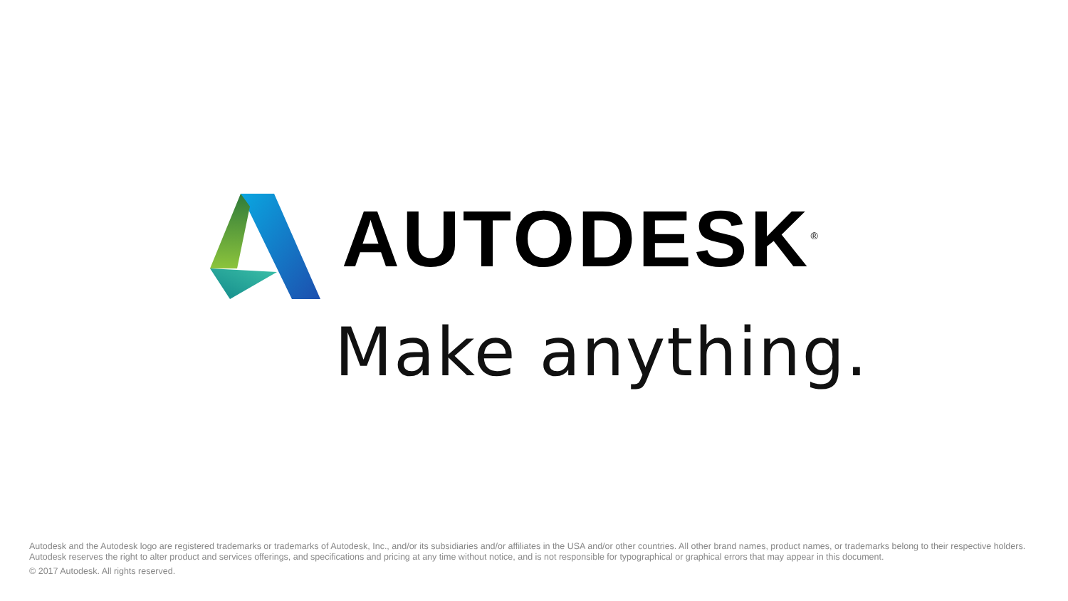AUTODESK<sup>®</sup>
Make anything.
Autodesk and the Autodesk logo are registered trademarks or trademarks of Autodesk, Inc., and/or its subsidiaries and/or affiliates in the USA and/or other countries. All other brand names, product names, or trademarks belong to their respective holders.
Autodesk reserves the right to alter product and services offerings, and specifications and pricing at any time without notice, and is not responsible for typographical or graphical errors that may appear in this document.
© 2017 Autodesk. All rights reserved.